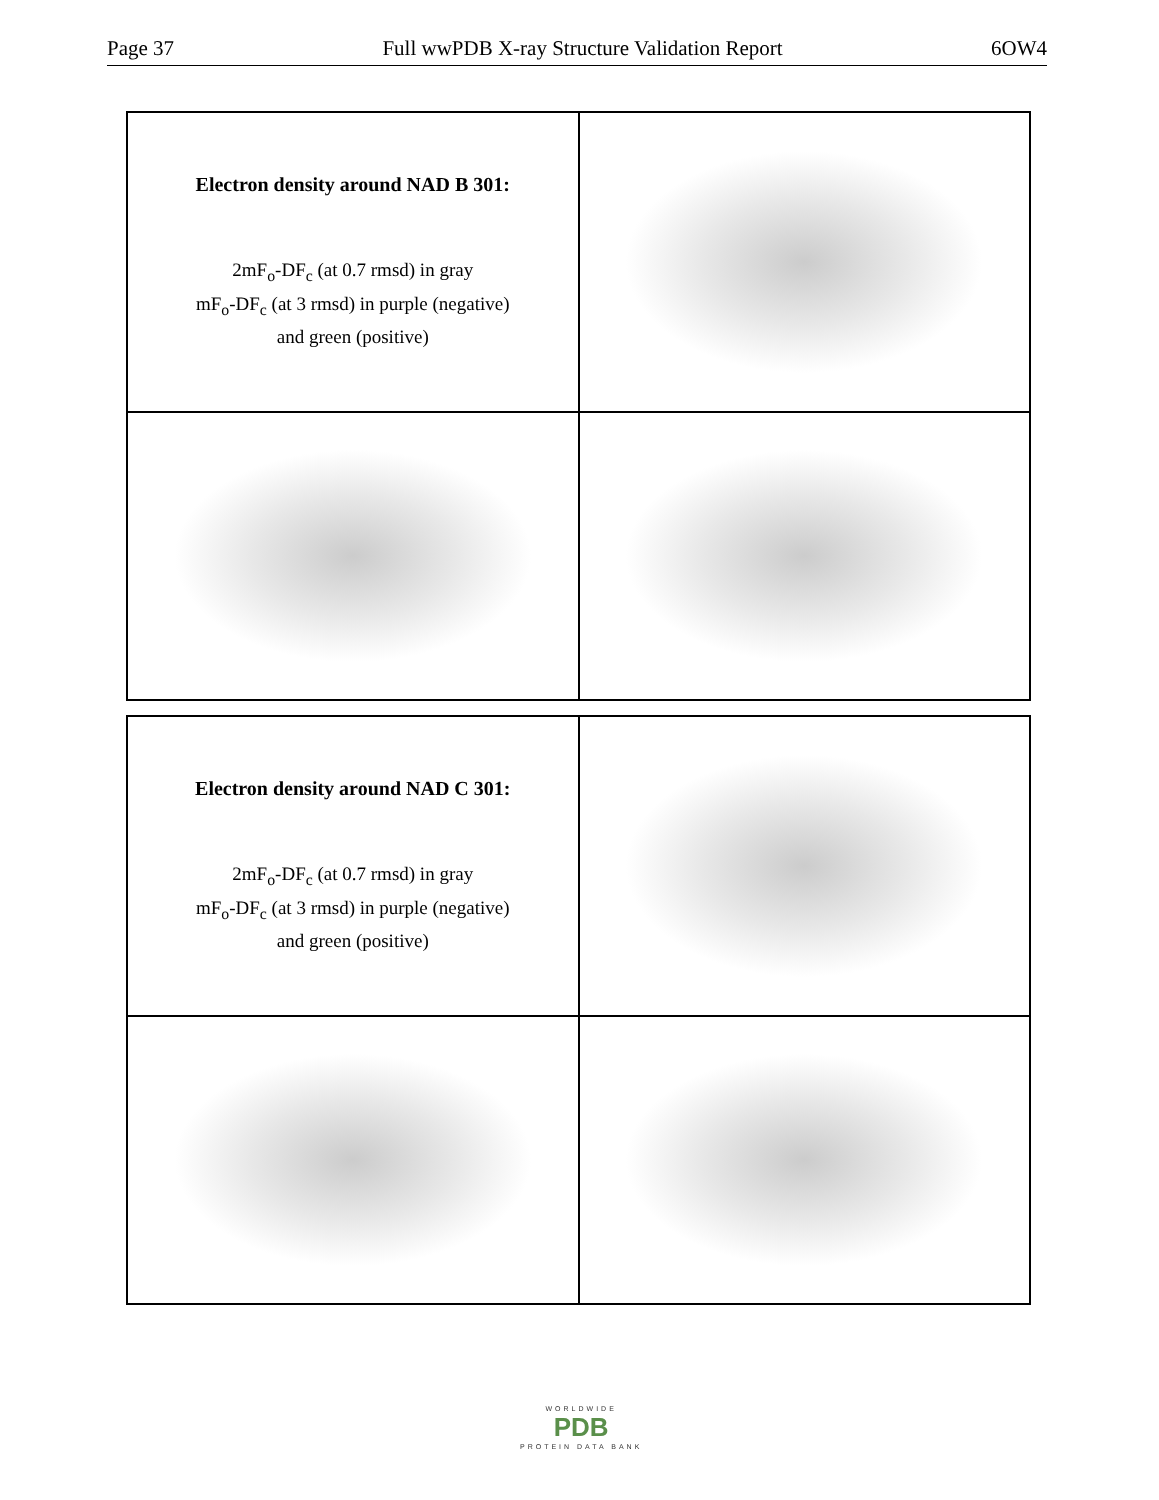Page 37 Full wwPDB X-ray Structure Validation Report 6OW4
Electron density around NAD B 301:
2mF<sub>o</sub>-DF<sub>c</sub> (at 0.7 rmsd) in gray
mF<sub>o</sub>-DF<sub>c</sub> (at 3 rmsd) in purple (negative)
and green (positive)
Electron density around NAD C 301:
2mF<sub>o</sub>-DF<sub>c</sub> (at 0.7 rmsd) in gray
mF<sub>o</sub>-DF<sub>c</sub> (at 3 rmsd) in purple (negative)
and green (positive)
WORLDWIDE
PDB
PROTEIN DATA BANK